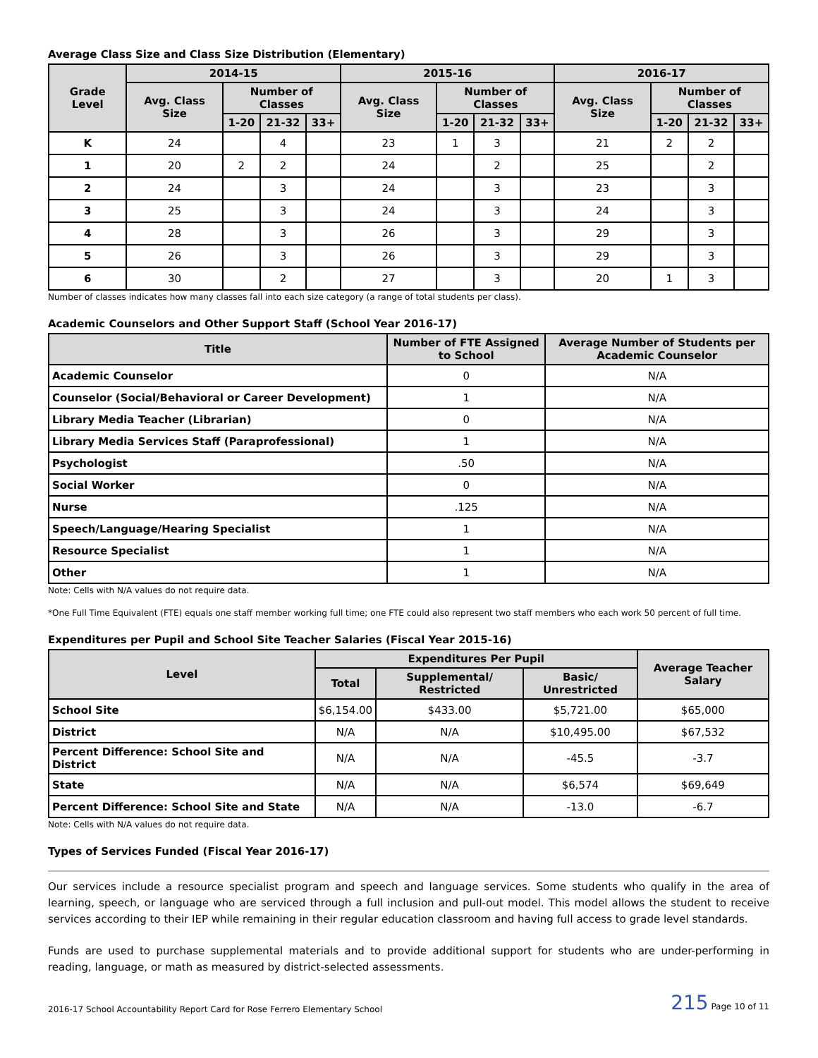Average Class Size and Class Size Distribution (Elementary)
| Grade Level | 2014-15 | | | | 2015-16 | | | | 2016-17 | | | |
| --- | --- | --- | --- | --- | --- | --- | --- | --- | --- | --- | --- | --- |
| | Avg. Class Size | Number of Classes | | | Avg. Class Size | Number of Classes | | | Avg. Class Size | Number of Classes | | |
| | | 1-20 | 21-32 | 33+ | | 1-20 | 21-32 | 33+ | | 1-20 | 21-32 | 33+ |
| K | 24 | | 4 | | 23 | 1 | 3 | | 21 | 2 | 2 | |
| 1 | 20 | 2 | 2 | | 24 | | 2 | | 25 | | 2 | |
| 2 | 24 | | 3 | | 24 | | 3 | | 23 | | 3 | |
| 3 | 25 | | 3 | | 24 | | 3 | | 24 | | 3 | |
| 4 | 28 | | 3 | | 26 | | 3 | | 29 | | 3 | |
| 5 | 26 | | 3 | | 26 | | 3 | | 29 | | 3 | |
| 6 | 30 | | 2 | | 27 | | 3 | | 20 | 1 | 3 | |
Number of classes indicates how many classes fall into each size category (a range of total students per class).
Academic Counselors and Other Support Staff (School Year 2016-17)
| Title | Number of FTE Assigned to School | Average Number of Students per Academic Counselor |
| --- | --- | --- |
| Academic Counselor | 0 | N/A |
| Counselor (Social/Behavioral or Career Development) | 1 | N/A |
| Library Media Teacher (Librarian) | 0 | N/A |
| Library Media Services Staff (Paraprofessional) | 1 | N/A |
| Psychologist | .50 | N/A |
| Social Worker | 0 | N/A |
| Nurse | .125 | N/A |
| Speech/Language/Hearing Specialist | 1 | N/A |
| Resource Specialist | 1 | N/A |
| Other | 1 | N/A |
Note: Cells with N/A values do not require data.
*One Full Time Equivalent (FTE) equals one staff member working full time; one FTE could also represent two staff members who each work 50 percent of full time.
Expenditures per Pupil and School Site Teacher Salaries (Fiscal Year 2015-16)
| Level | Expenditures Per Pupil | | | Average Teacher Salary |
| --- | --- | --- | --- | --- |
| | Total | Supplemental/ Restricted | Basic/ Unrestricted | |
| School Site | $6,154.00 | $433.00 | $5,721.00 | $65,000 |
| District | N/A | N/A | $10,495.00 | $67,532 |
| Percent Difference: School Site and District | N/A | N/A | -45.5 | -3.7 |
| State | N/A | N/A | $6,574 | $69,649 |
| Percent Difference: School Site and State | N/A | N/A | -13.0 | -6.7 |
Note: Cells with N/A values do not require data.
Types of Services Funded (Fiscal Year 2016-17)
Our services include a resource specialist program and speech and language services. Some students who qualify in the area of learning, speech, or language who are serviced through a full inclusion and pull-out model. This model allows the student to receive services according to their IEP while remaining in their regular education classroom and having full access to grade level standards.
Funds are used to purchase supplemental materials and to provide additional support for students who are under-performing in reading, language, or math as measured by district-selected assessments.
2016-17 School Accountability Report Card for Rose Ferrero Elementary School 215 Page 10 of 11